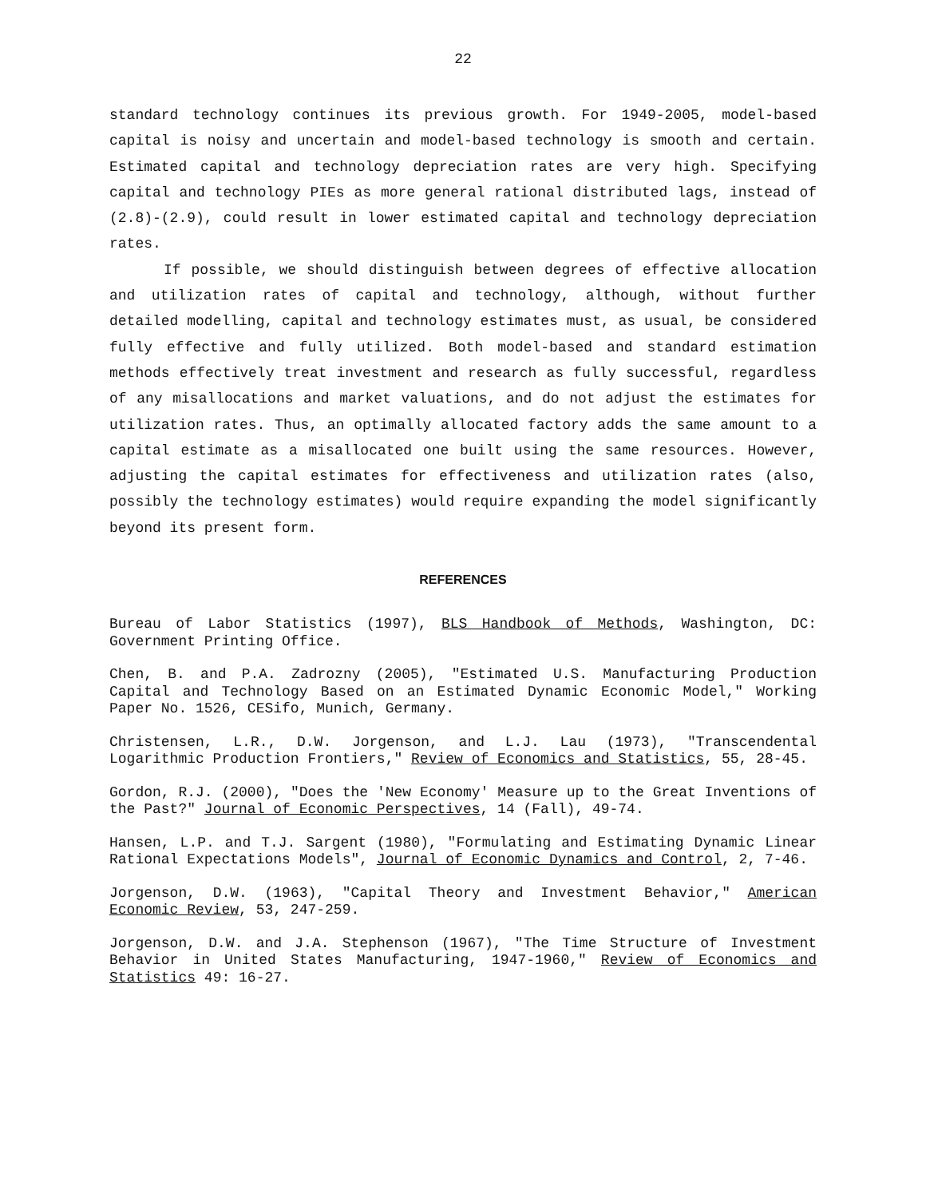22
standard technology continues its previous growth. For 1949-2005, model-based capital is noisy and uncertain and model-based technology is smooth and certain. Estimated capital and technology depreciation rates are very high. Specifying capital and technology PIEs as more general rational distributed lags, instead of (2.8)-(2.9), could result in lower estimated capital and technology depreciation rates.
If possible, we should distinguish between degrees of effective allocation and utilization rates of capital and technology, although, without further detailed modelling, capital and technology estimates must, as usual, be considered fully effective and fully utilized. Both model-based and standard estimation methods effectively treat investment and research as fully successful, regardless of any misallocations and market valuations, and do not adjust the estimates for utilization rates. Thus, an optimally allocated factory adds the same amount to a capital estimate as a misallocated one built using the same resources. However, adjusting the capital estimates for effectiveness and utilization rates (also, possibly the technology estimates) would require expanding the model significantly beyond its present form.
REFERENCES
Bureau of Labor Statistics (1997), BLS Handbook of Methods, Washington, DC: Government Printing Office.
Chen, B. and P.A. Zadrozny (2005), "Estimated U.S. Manufacturing Production Capital and Technology Based on an Estimated Dynamic Economic Model," Working Paper No. 1526, CESifo, Munich, Germany.
Christensen, L.R., D.W. Jorgenson, and L.J. Lau (1973), "Transcendental Logarithmic Production Frontiers," Review of Economics and Statistics, 55, 28-45.
Gordon, R.J. (2000), "Does the 'New Economy' Measure up to the Great Inventions of the Past?" Journal of Economic Perspectives, 14 (Fall), 49-74.
Hansen, L.P. and T.J. Sargent (1980), "Formulating and Estimating Dynamic Linear Rational Expectations Models", Journal of Economic Dynamics and Control, 2, 7-46.
Jorgenson, D.W. (1963), "Capital Theory and Investment Behavior," American Economic Review, 53, 247-259.
Jorgenson, D.W. and J.A. Stephenson (1967), "The Time Structure of Investment Behavior in United States Manufacturing, 1947-1960," Review of Economics and Statistics 49: 16-27.